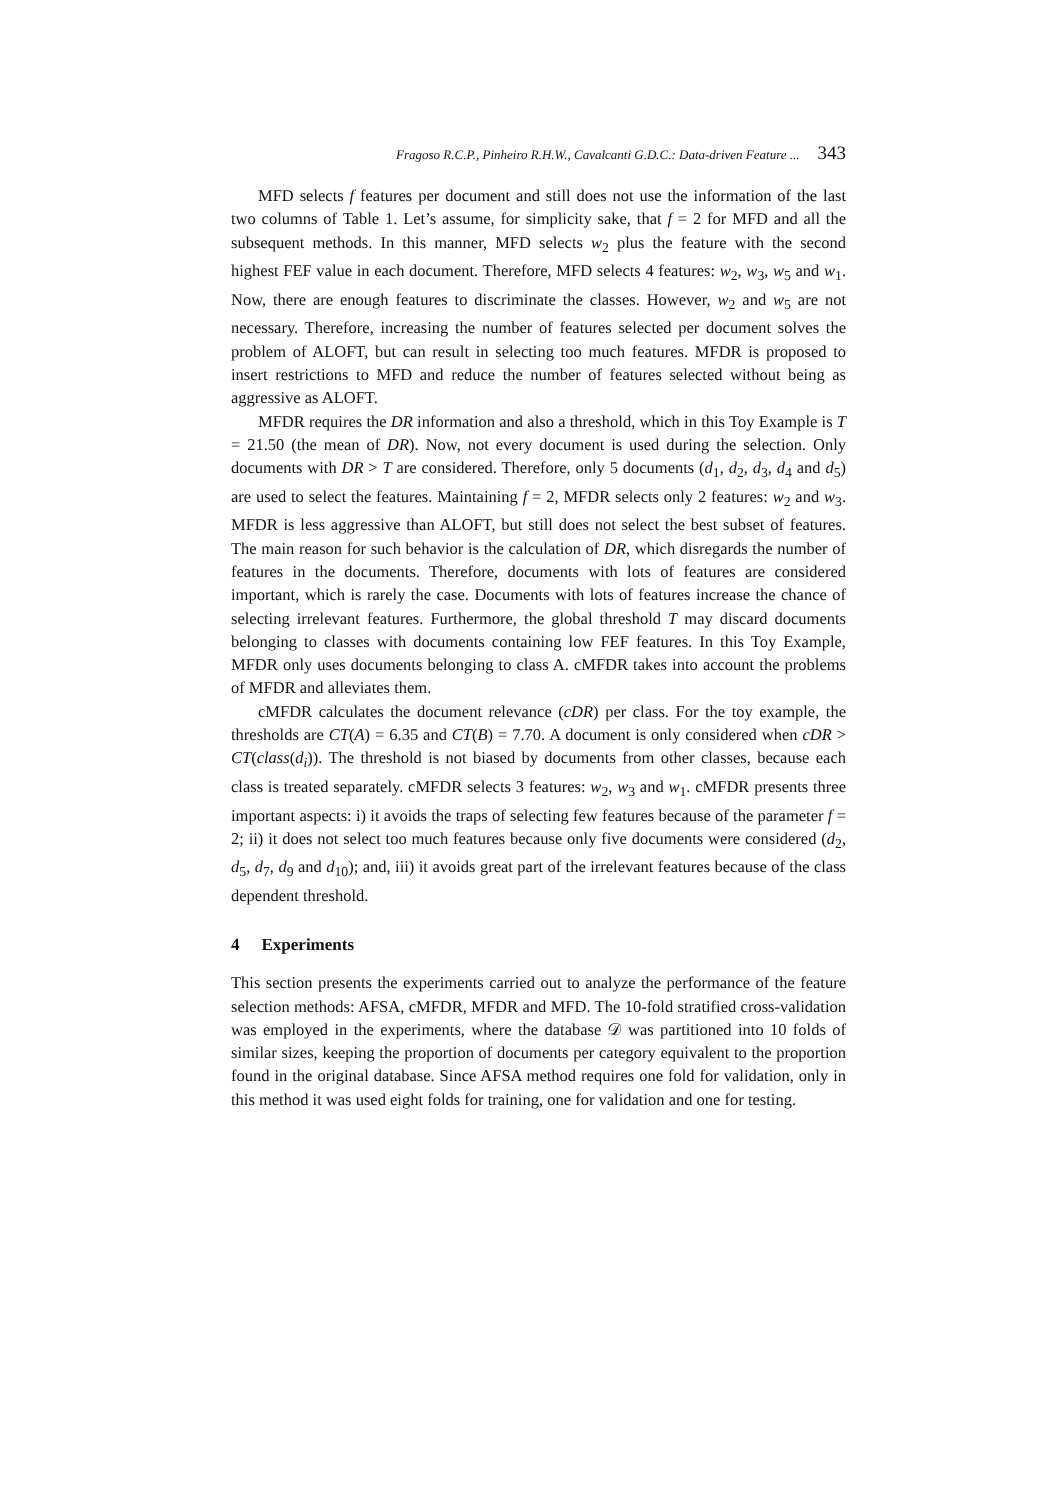Fragoso R.C.P., Pinheiro R.H.W., Cavalcanti G.D.C.: Data-driven Feature ... 343
MFD selects f features per document and still does not use the information of the last two columns of Table 1. Let’s assume, for simplicity sake, that f = 2 for MFD and all the subsequent methods. In this manner, MFD selects w<sub>2</sub> plus the feature with the second highest FEF value in each document. Therefore, MFD selects 4 features: w<sub>2</sub>, w<sub>3</sub>, w<sub>5</sub> and w<sub>1</sub>. Now, there are enough features to discriminate the classes. However, w<sub>2</sub> and w<sub>5</sub> are not necessary. Therefore, increasing the number of features selected per document solves the problem of ALOFT, but can result in selecting too much features. MFDR is proposed to insert restrictions to MFD and reduce the number of features selected without being as aggressive as ALOFT.
MFDR requires the DR information and also a threshold, which in this Toy Example is T = 21.50 (the mean of DR). Now, not every document is used during the selection. Only documents with DR > T are considered. Therefore, only 5 documents (d<sub>1</sub>, d<sub>2</sub>, d<sub>3</sub>, d<sub>4</sub> and d<sub>5</sub>) are used to select the features. Maintaining f = 2, MFDR selects only 2 features: w<sub>2</sub> and w<sub>3</sub>. MFDR is less aggressive than ALOFT, but still does not select the best subset of features. The main reason for such behavior is the calculation of DR, which disregards the number of features in the documents. Therefore, documents with lots of features are considered important, which is rarely the case. Documents with lots of features increase the chance of selecting irrelevant features. Furthermore, the global threshold T may discard documents belonging to classes with documents containing low FEF features. In this Toy Example, MFDR only uses documents belonging to class A. cMFDR takes into account the problems of MFDR and alleviates them.
cMFDR calculates the document relevance (cDR) per class. For the toy example, the thresholds are CT(A) = 6.35 and CT(B) = 7.70. A document is only considered when cDR > CT(class(d<sub>i</sub>)). The threshold is not biased by documents from other classes, because each class is treated separately. cMFDR selects 3 features: w<sub>2</sub>, w<sub>3</sub> and w<sub>1</sub>. cMFDR presents three important aspects: i) it avoids the traps of selecting few features because of the parameter f = 2; ii) it does not select too much features because only five documents were considered (d<sub>2</sub>, d<sub>5</sub>, d<sub>7</sub>, d<sub>9</sub> and d<sub>10</sub>); and, iii) it avoids great part of the irrelevant features because of the class dependent threshold.
4 Experiments
This section presents the experiments carried out to analyze the performance of the feature selection methods: AFSA, cMFDR, MFDR and MFD. The 10-fold stratified cross-validation was employed in the experiments, where the database 𝒟 was partitioned into 10 folds of similar sizes, keeping the proportion of documents per category equivalent to the proportion found in the original database. Since AFSA method requires one fold for validation, only in this method it was used eight folds for training, one for validation and one for testing.